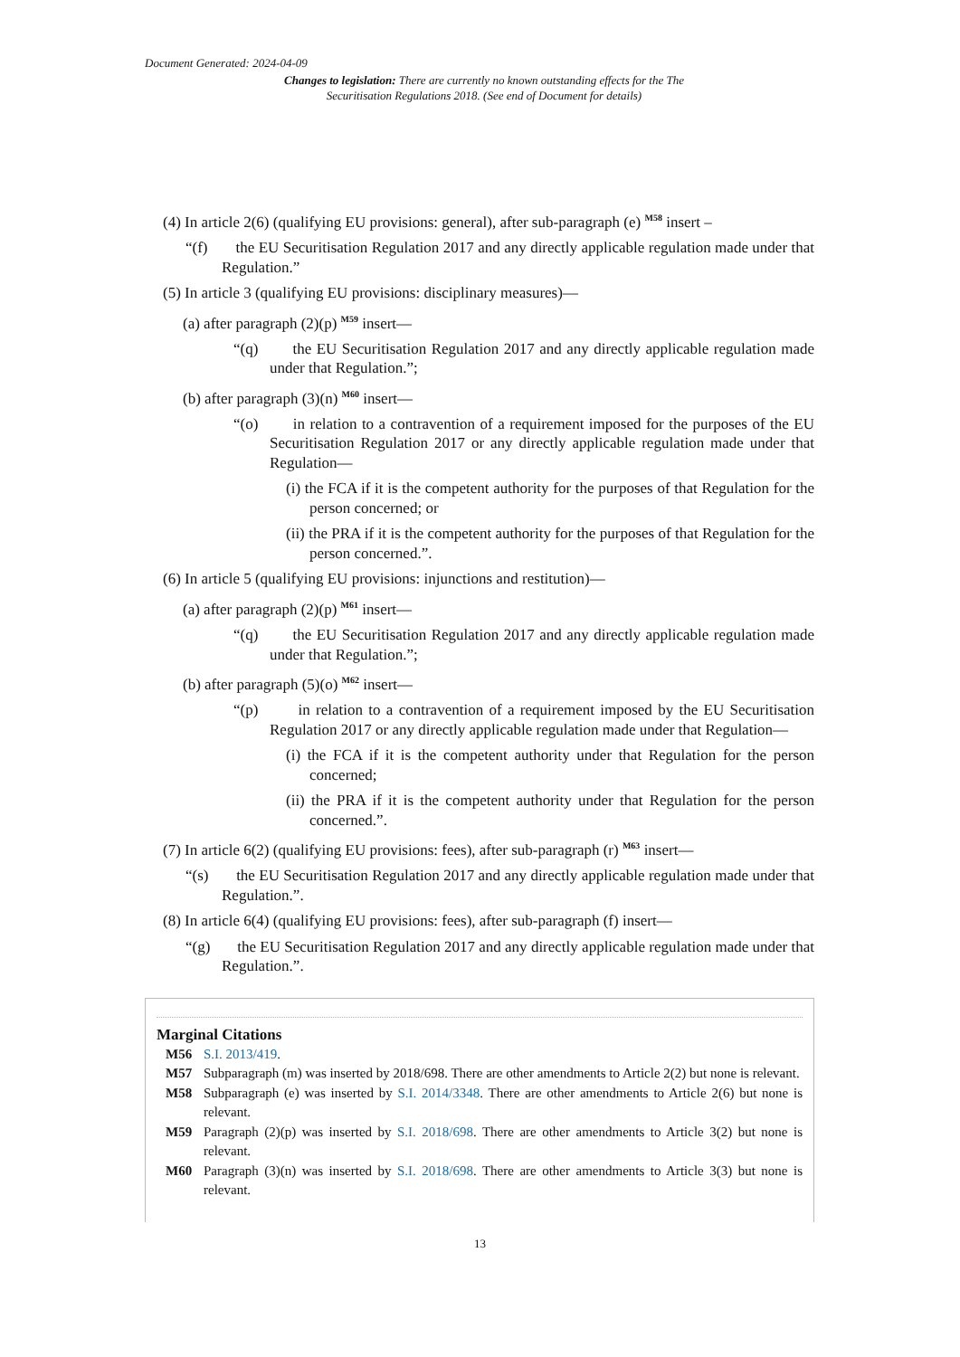Document Generated: 2024-04-09
Changes to legislation: There are currently no known outstanding effects for the The Securitisation Regulations 2018. (See end of Document for details)
(4) In article 2(6) (qualifying EU provisions: general), after sub-paragraph (e) <sup>M58</sup> insert –
“(f) the EU Securitisation Regulation 2017 and any directly applicable regulation made under that Regulation.”
(5) In article 3 (qualifying EU provisions: disciplinary measures)—
(a) after paragraph (2)(p) <sup>M59</sup> insert—
“(q) the EU Securitisation Regulation 2017 and any directly applicable regulation made under that Regulation.”;
(b) after paragraph (3)(n) <sup>M60</sup> insert—
“(o) in relation to a contravention of a requirement imposed for the purposes of the EU Securitisation Regulation 2017 or any directly applicable regulation made under that Regulation—
(i) the FCA if it is the competent authority for the purposes of that Regulation for the person concerned; or
(ii) the PRA if it is the competent authority for the purposes of that Regulation for the person concerned.”.
(6) In article 5 (qualifying EU provisions: injunctions and restitution)—
(a) after paragraph (2)(p) <sup>M61</sup> insert—
“(q) the EU Securitisation Regulation 2017 and any directly applicable regulation made under that Regulation.”;
(b) after paragraph (5)(o) <sup>M62</sup> insert—
“(p) in relation to a contravention of a requirement imposed by the EU Securitisation Regulation 2017 or any directly applicable regulation made under that Regulation—
(i) the FCA if it is the competent authority under that Regulation for the person concerned;
(ii) the PRA if it is the competent authority under that Regulation for the person concerned.”.
(7) In article 6(2) (qualifying EU provisions: fees), after sub-paragraph (r) <sup>M63</sup> insert—
“(s) the EU Securitisation Regulation 2017 and any directly applicable regulation made under that Regulation.”.
(8) In article 6(4) (qualifying EU provisions: fees), after sub-paragraph (f) insert—
“(g) the EU Securitisation Regulation 2017 and any directly applicable regulation made under that Regulation.”.
Marginal Citations
M56 S.I. 2013/419.
M57 Subparagraph (m) was inserted by 2018/698. There are other amendments to Article 2(2) but none is relevant.
M58 Subparagraph (e) was inserted by S.I. 2014/3348. There are other amendments to Article 2(6) but none is relevant.
M59 Paragraph (2)(p) was inserted by S.I. 2018/698. There are other amendments to Article 3(2) but none is relevant.
M60 Paragraph (3)(n) was inserted by S.I. 2018/698. There are other amendments to Article 3(3) but none is relevant.
13